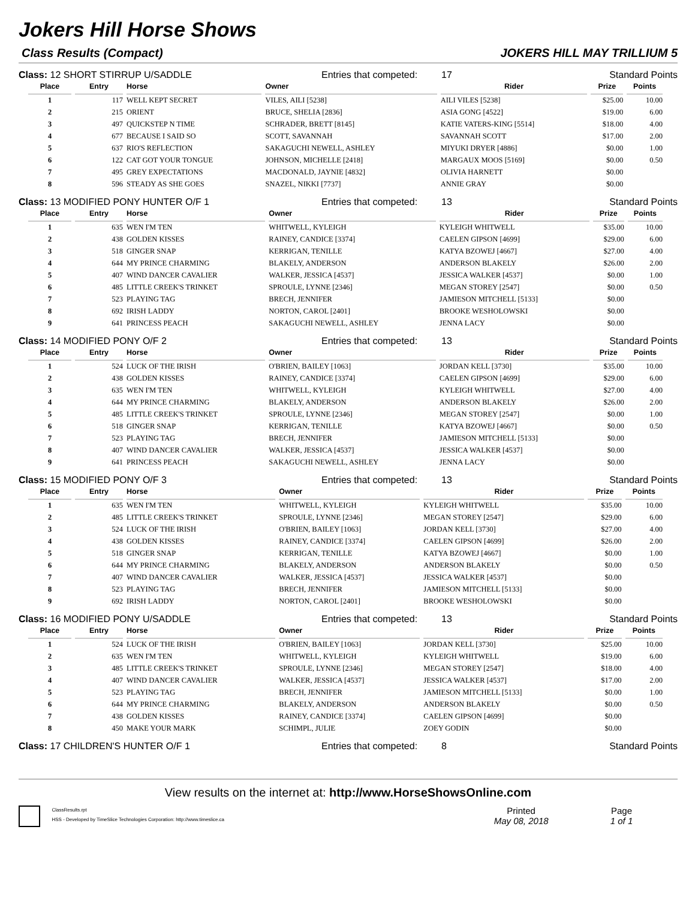Jokers Hill Horse Shows
Class Results (Compact) JOKERS HILL MAY TRILLIUM 5
Class: 12 SHORT STIRRUP U/SADDLE Entries that competed: 17 Standard Points
| Place | Entry | Horse | Owner | Rider | Prize | Points |
| --- | --- | --- | --- | --- | --- | --- |
| 1 | 117 | WELL KEPT SECRET | VILES, AILI [5238] | AILI VILES [5238] | $25.00 | 10.00 |
| 2 | 215 | ORIENT | BRUCE, SHELIA [2836] | ASIA GONG [4522] | $19.00 | 6.00 |
| 3 | 497 | QUICKSTEP N TIME | SCHRADER, BRETT [8145] | KATIE VATERS-KING [5514] | $18.00 | 4.00 |
| 4 | 677 | BECAUSE I SAID SO | SCOTT, SAVANNAH | SAVANNAH SCOTT | $17.00 | 2.00 |
| 5 | 637 | RIO'S REFLECTION | SAKAGUCHI NEWELL, ASHLEY | MIYUKI DRYER [4886] | $0.00 | 1.00 |
| 6 | 122 | CAT GOT YOUR TONGUE | JOHNSON, MICHELLE [2418] | MARGAUX MOOS [5169] | $0.00 | 0.50 |
| 7 | 495 | GREY EXPECTATIONS | MACDONALD, JAYNIE [4832] | OLIVIA HARNETT | $0.00 | |
| 8 | 596 | STEADY AS SHE GOES | SNAZEL, NIKKI [7737] | ANNIE GRAY | $0.00 | |
Class: 13 MODIFIED PONY HUNTER O/F 1 Entries that competed: 13 Standard Points
| Place | Entry | Horse | Owner | Rider | Prize | Points |
| --- | --- | --- | --- | --- | --- | --- |
| 1 | 635 | WEN I'M TEN | WHITWELL, KYLEIGH | KYLEIGH WHITWELL | $35.00 | 10.00 |
| 2 | 438 | GOLDEN KISSES | RAINEY, CANDICE [3374] | CAELEN GIPSON [4699] | $29.00 | 6.00 |
| 3 | 518 | GINGER SNAP | KERRIGAN, TENILLE | KATYA BZOWEJ [4667] | $27.00 | 4.00 |
| 4 | 644 | MY PRINCE CHARMING | BLAKELY, ANDERSON | ANDERSON BLAKELY | $26.00 | 2.00 |
| 5 | 407 | WIND DANCER CAVALIER | WALKER, JESSICA [4537] | JESSICA WALKER [4537] | $0.00 | 1.00 |
| 6 | 485 | LITTLE CREEK'S TRINKET | SPROULE, LYNNE [2346] | MEGAN STOREY [2547] | $0.00 | 0.50 |
| 7 | 523 | PLAYING TAG | BRECH, JENNIFER | JAMIESON MITCHELL [5133] | $0.00 | |
| 8 | 692 | IRISH LADDY | NORTON, CAROL [2401] | BROOKE WESHOLOWSKI | $0.00 | |
| 9 | 641 | PRINCESS PEACH | SAKAGUCHI NEWELL, ASHLEY | JENNA LACY | $0.00 | |
Class: 14 MODIFIED PONY O/F 2 Entries that competed: 13 Standard Points
| Place | Entry | Horse | Owner | Rider | Prize | Points |
| --- | --- | --- | --- | --- | --- | --- |
| 1 | 524 | LUCK OF THE IRISH | O'BRIEN, BAILEY [1063] | JORDAN KELL [3730] | $35.00 | 10.00 |
| 2 | 438 | GOLDEN KISSES | RAINEY, CANDICE [3374] | CAELEN GIPSON [4699] | $29.00 | 6.00 |
| 3 | 635 | WEN I'M TEN | WHITWELL, KYLEIGH | KYLEIGH WHITWELL | $27.00 | 4.00 |
| 4 | 644 | MY PRINCE CHARMING | BLAKELY, ANDERSON | ANDERSON BLAKELY | $26.00 | 2.00 |
| 5 | 485 | LITTLE CREEK'S TRINKET | SPROULE, LYNNE [2346] | MEGAN STOREY [2547] | $0.00 | 1.00 |
| 6 | 518 | GINGER SNAP | KERRIGAN, TENILLE | KATYA BZOWEJ [4667] | $0.00 | 0.50 |
| 7 | 523 | PLAYING TAG | BRECH, JENNIFER | JAMIESON MITCHELL [5133] | $0.00 | |
| 8 | 407 | WIND DANCER CAVALIER | WALKER, JESSICA [4537] | JESSICA WALKER [4537] | $0.00 | |
| 9 | 641 | PRINCESS PEACH | SAKAGUCHI NEWELL, ASHLEY | JENNA LACY | $0.00 | |
Class: 15 MODIFIED PONY O/F 3 Entries that competed: 13 Standard Points
| Place | Entry | Horse | Owner | Rider | Prize | Points |
| --- | --- | --- | --- | --- | --- | --- |
| 1 | 635 | WEN I'M TEN | WHITWELL, KYLEIGH | KYLEIGH WHITWELL | $35.00 | 10.00 |
| 2 | 485 | LITTLE CREEK'S TRINKET | SPROULE, LYNNE [2346] | MEGAN STOREY [2547] | $29.00 | 6.00 |
| 3 | 524 | LUCK OF THE IRISH | O'BRIEN, BAILEY [1063] | JORDAN KELL [3730] | $27.00 | 4.00 |
| 4 | 438 | GOLDEN KISSES | RAINEY, CANDICE [3374] | CAELEN GIPSON [4699] | $26.00 | 2.00 |
| 5 | 518 | GINGER SNAP | KERRIGAN, TENILLE | KATYA BZOWEJ [4667] | $0.00 | 1.00 |
| 6 | 644 | MY PRINCE CHARMING | BLAKELY, ANDERSON | ANDERSON BLAKELY | $0.00 | 0.50 |
| 7 | 407 | WIND DANCER CAVALIER | WALKER, JESSICA [4537] | JESSICA WALKER [4537] | $0.00 | |
| 8 | 523 | PLAYING TAG | BRECH, JENNIFER | JAMIESON MITCHELL [5133] | $0.00 | |
| 9 | 692 | IRISH LADDY | NORTON, CAROL [2401] | BROOKE WESHOLOWSKI | $0.00 | |
Class: 16 MODIFIED PONY U/SADDLE Entries that competed: 13 Standard Points
| Place | Entry | Horse | Owner | Rider | Prize | Points |
| --- | --- | --- | --- | --- | --- | --- |
| 1 | 524 | LUCK OF THE IRISH | O'BRIEN, BAILEY [1063] | JORDAN KELL [3730] | $25.00 | 10.00 |
| 2 | 635 | WEN I'M TEN | WHITWELL, KYLEIGH | KYLEIGH WHITWELL | $19.00 | 6.00 |
| 3 | 485 | LITTLE CREEK'S TRINKET | SPROULE, LYNNE [2346] | MEGAN STOREY [2547] | $18.00 | 4.00 |
| 4 | 407 | WIND DANCER CAVALIER | WALKER, JESSICA [4537] | JESSICA WALKER [4537] | $17.00 | 2.00 |
| 5 | 523 | PLAYING TAG | BRECH, JENNIFER | JAMIESON MITCHELL [5133] | $0.00 | 1.00 |
| 6 | 644 | MY PRINCE CHARMING | BLAKELY, ANDERSON | ANDERSON BLAKELY | $0.00 | 0.50 |
| 7 | 438 | GOLDEN KISSES | RAINEY, CANDICE [3374] | CAELEN GIPSON [4699] | $0.00 | |
| 8 | 450 | MAKE YOUR MARK | SCHIMPL, JULIE | ZOEY GODIN | $0.00 | |
Class: 17 CHILDREN'S HUNTER O/F 1 Entries that competed: 8 Standard Points
View results on the internet at: http://www.HorseShowsOnline.com
ClassResults.rpt
HSS - Developed by TimeSlice Technologies Corporation: http://www.timeslice.ca
Printed
May 08, 2018
Page
1 of 1